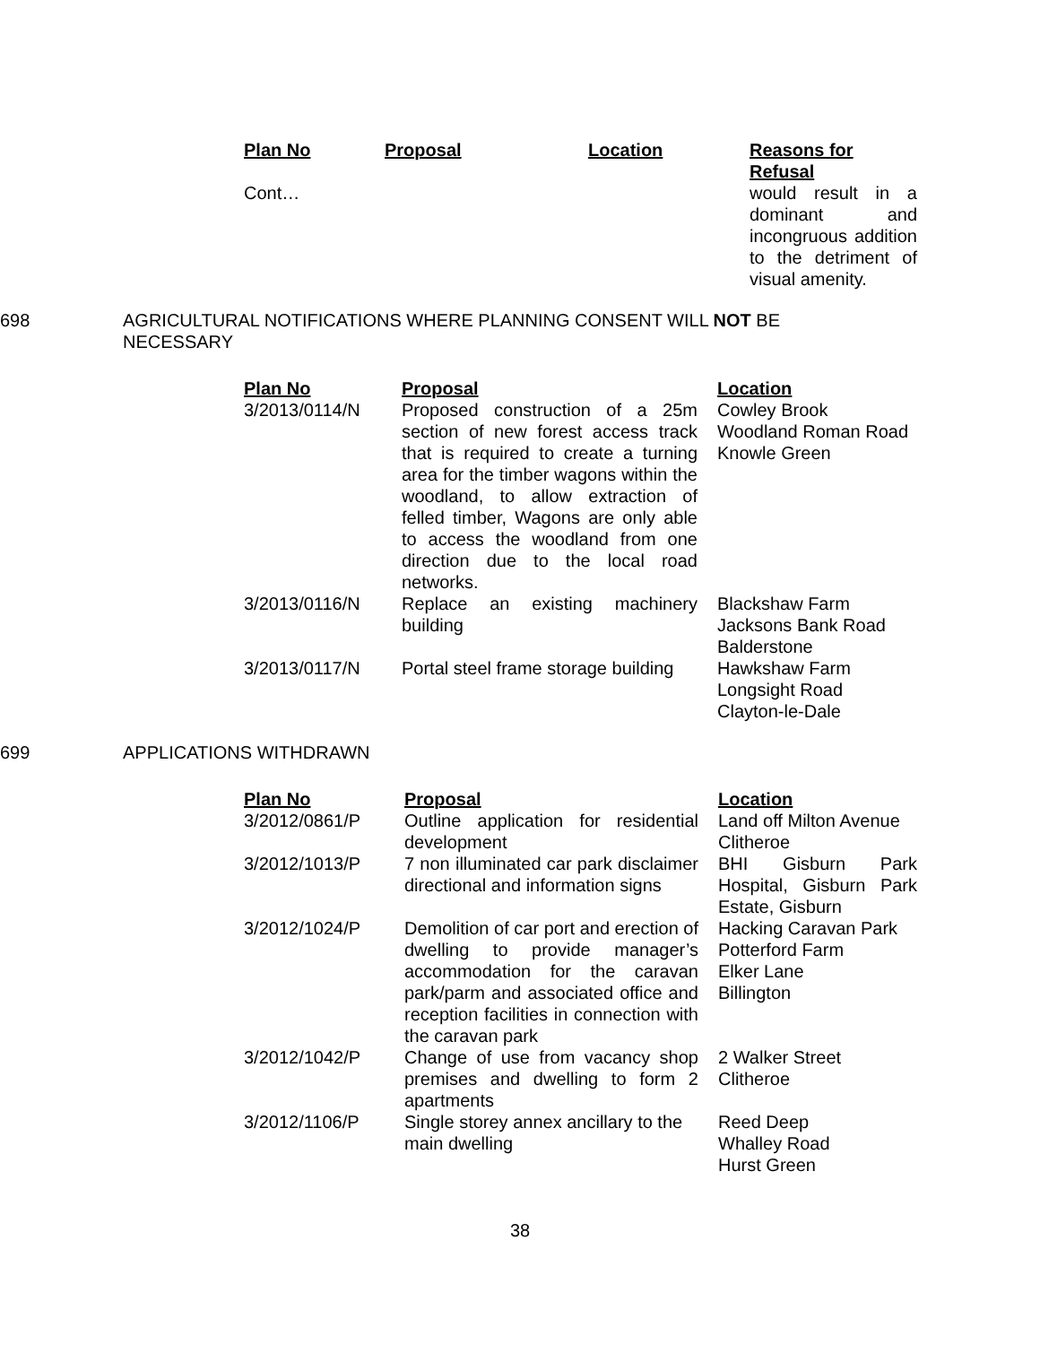| Plan No | Proposal | Location | Reasons for Refusal |
| --- | --- | --- | --- |
| Cont… | | | would result in a dominant and incongruous addition to the detriment of visual amenity. |
698 AGRICULTURAL NOTIFICATIONS WHERE PLANNING CONSENT WILL NOT BE NECESSARY
| Plan No | Proposal | Location |
| --- | --- | --- |
| 3/2013/0114/N | Proposed construction of a 25m section of new forest access track that is required to create a turning area for the timber wagons within the woodland, to allow extraction of felled timber, Wagons are only able to access the woodland from one direction due to the local road networks. | Cowley Brook Woodland Roman Road Knowle Green |
| 3/2013/0116/N | Replace an existing machinery building | Blackshaw Farm Jacksons Bank Road Balderstone |
| 3/2013/0117/N | Portal steel frame storage building | Hawkshaw Farm Longsight Road Clayton-le-Dale |
699 APPLICATIONS WITHDRAWN
| Plan No | Proposal | Location |
| --- | --- | --- |
| 3/2012/0861/P | Outline application for residential development | Land off Milton Avenue Clitheroe |
| 3/2012/1013/P | 7 non illuminated car park disclaimer directional and information signs | BHI Gisburn Park Hospital, Gisburn Park Estate, Gisburn |
| 3/2012/1024/P | Demolition of car port and erection of dwelling to provide manager’s accommodation for the caravan park/parm and associated office and reception facilities in connection with the caravan park | Hacking Caravan Park Potterford Farm Elker Lane Billington |
| 3/2012/1042/P | Change of use from vacancy shop premises and dwelling to form 2 apartments | 2 Walker Street Clitheroe |
| 3/2012/1106/P | Single storey annex ancillary to the main dwelling | Reed Deep Whalley Road Hurst Green |
38